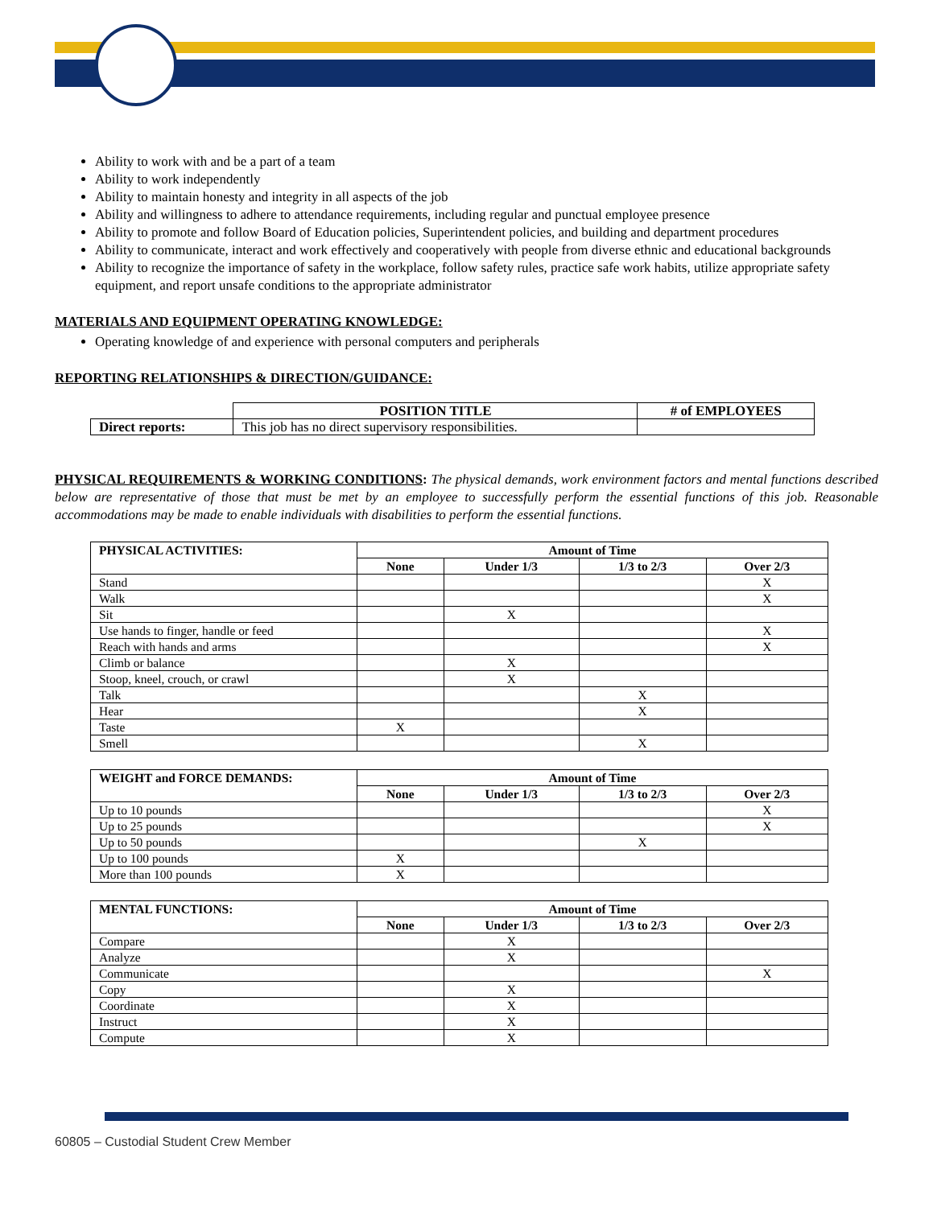Ability to work with and be a part of a team
Ability to work independently
Ability to maintain honesty and integrity in all aspects of the job
Ability and willingness to adhere to attendance requirements, including regular and punctual employee presence
Ability to promote and follow Board of Education policies, Superintendent policies, and building and department procedures
Ability to communicate, interact and work effectively and cooperatively with people from diverse ethnic and educational backgrounds
Ability to recognize the importance of safety in the workplace, follow safety rules, practice safe work habits, utilize appropriate safety equipment, and report unsafe conditions to the appropriate administrator
MATERIALS AND EQUIPMENT OPERATING KNOWLEDGE:
Operating knowledge of and experience with personal computers and peripherals
REPORTING RELATIONSHIPS & DIRECTION/GUIDANCE:
| | POSITION TITLE | # of EMPLOYEES |
| Direct reports: | This job has no direct supervisory responsibilities. | |
PHYSICAL REQUIREMENTS & WORKING CONDITIONS: The physical demands, work environment factors and mental functions described below are representative of those that must be met by an employee to successfully perform the essential functions of this job. Reasonable accommodations may be made to enable individuals with disabilities to perform the essential functions.
| PHYSICAL ACTIVITIES: | Amount of Time | | | |
| --- | --- | --- | --- | --- |
| | None | Under 1/3 | 1/3 to 2/3 | Over 2/3 |
| Stand | | | | X |
| Walk | | | | X |
| Sit | | X | | |
| Use hands to finger, handle or feed | | | | X |
| Reach with hands and arms | | | | X |
| Climb or balance | | X | | |
| Stoop, kneel, crouch, or crawl | | X | | |
| Talk | | | X | |
| Hear | | | X | |
| Taste | X | | | |
| Smell | | | X | |
| WEIGHT and FORCE DEMANDS: | Amount of Time | | | |
| --- | --- | --- | --- | --- |
| | None | Under 1/3 | 1/3 to 2/3 | Over 2/3 |
| Up to 10 pounds | | | | X |
| Up to 25 pounds | | | | X |
| Up to 50 pounds | | | X | |
| Up to 100 pounds | X | | | |
| More than 100 pounds | X | | | |
| MENTAL FUNCTIONS: | Amount of Time | | | |
| --- | --- | --- | --- | --- |
| | None | Under 1/3 | 1/3 to 2/3 | Over 2/3 |
| Compare | | X | | |
| Analyze | | X | | |
| Communicate | | | | X |
| Copy | | X | | |
| Coordinate | | X | | |
| Instruct | | X | | |
| Compute | | X | | |
60805 – Custodial Student Crew Member